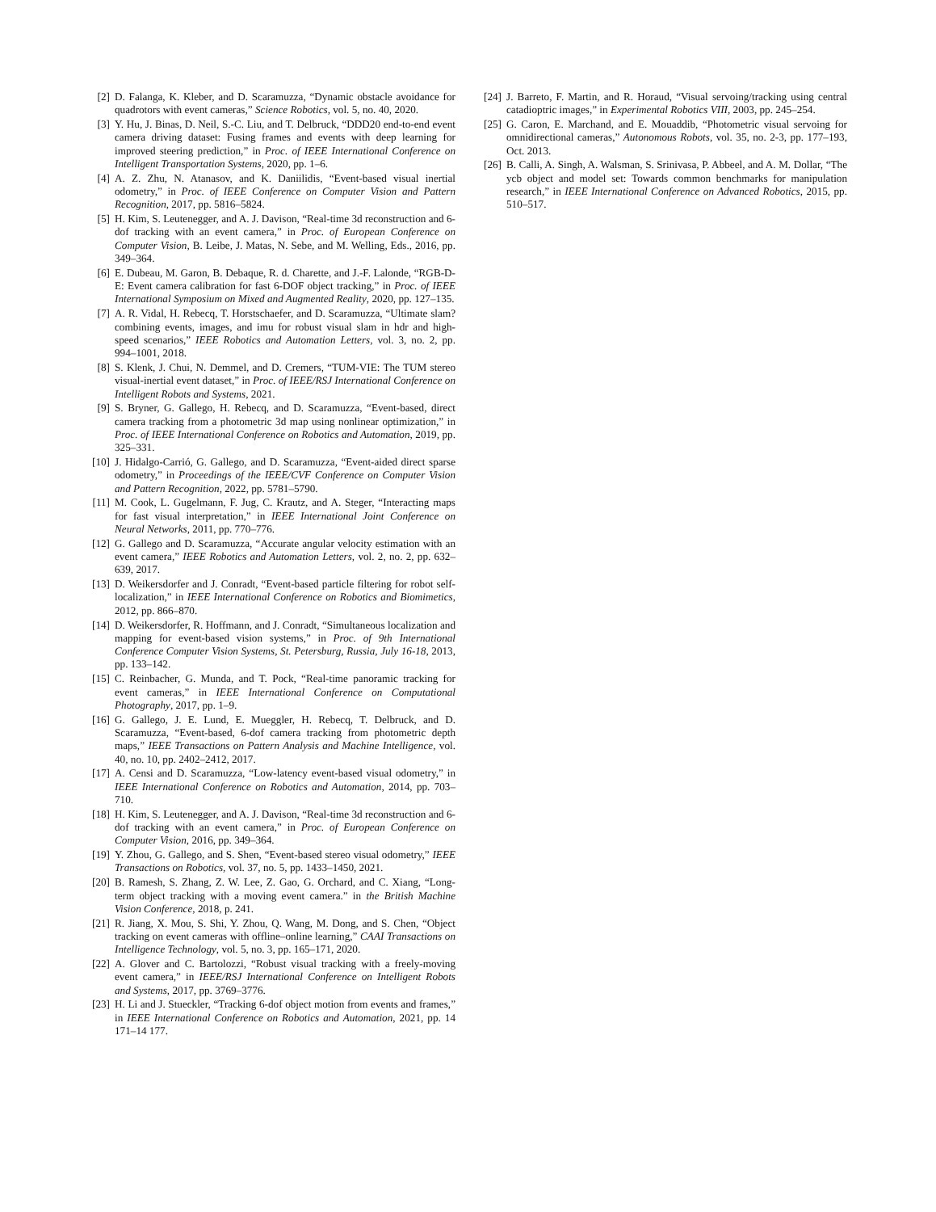[2] D. Falanga, K. Kleber, and D. Scaramuzza, “Dynamic obstacle avoidance for quadrotors with event cameras,” Science Robotics, vol. 5, no. 40, 2020.
[3] Y. Hu, J. Binas, D. Neil, S.-C. Liu, and T. Delbruck, “DDD20 end-to-end event camera driving dataset: Fusing frames and events with deep learning for improved steering prediction,” in Proc. of IEEE International Conference on Intelligent Transportation Systems, 2020, pp. 1–6.
[4] A. Z. Zhu, N. Atanasov, and K. Daniilidis, “Event-based visual inertial odometry,” in Proc. of IEEE Conference on Computer Vision and Pattern Recognition, 2017, pp. 5816–5824.
[5] H. Kim, S. Leutenegger, and A. J. Davison, “Real-time 3d reconstruction and 6-dof tracking with an event camera,” in Proc. of European Conference on Computer Vision, B. Leibe, J. Matas, N. Sebe, and M. Welling, Eds., 2016, pp. 349–364.
[6] E. Dubeau, M. Garon, B. Debaque, R. d. Charette, and J.-F. Lalonde, “RGB-D-E: Event camera calibration for fast 6-DOF object tracking,” in Proc. of IEEE International Symposium on Mixed and Augmented Reality, 2020, pp. 127–135.
[7] A. R. Vidal, H. Rebecq, T. Horstschaefer, and D. Scaramuzza, “Ultimate slam? combining events, images, and imu for robust visual slam in hdr and high-speed scenarios,” IEEE Robotics and Automation Letters, vol. 3, no. 2, pp. 994–1001, 2018.
[8] S. Klenk, J. Chui, N. Demmel, and D. Cremers, “TUM-VIE: The TUM stereo visual-inertial event dataset,” in Proc. of IEEE/RSJ International Conference on Intelligent Robots and Systems, 2021.
[9] S. Bryner, G. Gallego, H. Rebecq, and D. Scaramuzza, “Event-based, direct camera tracking from a photometric 3d map using nonlinear optimization,” in Proc. of IEEE International Conference on Robotics and Automation, 2019, pp. 325–331.
[10] J. Hidalgo-Carrió, G. Gallego, and D. Scaramuzza, “Event-aided direct sparse odometry,” in Proceedings of the IEEE/CVF Conference on Computer Vision and Pattern Recognition, 2022, pp. 5781–5790.
[11] M. Cook, L. Gugelmann, F. Jug, C. Krautz, and A. Steger, “Interacting maps for fast visual interpretation,” in IEEE International Joint Conference on Neural Networks, 2011, pp. 770–776.
[12] G. Gallego and D. Scaramuzza, “Accurate angular velocity estimation with an event camera,” IEEE Robotics and Automation Letters, vol. 2, no. 2, pp. 632–639, 2017.
[13] D. Weikersdorfer and J. Conradt, “Event-based particle filtering for robot self-localization,” in IEEE International Conference on Robotics and Biomimetics, 2012, pp. 866–870.
[14] D. Weikersdorfer, R. Hoffmann, and J. Conradt, “Simultaneous localization and mapping for event-based vision systems,” in Proc. of 9th International Conference Computer Vision Systems, St. Petersburg, Russia, July 16-18, 2013, pp. 133–142.
[15] C. Reinbacher, G. Munda, and T. Pock, “Real-time panoramic tracking for event cameras,” in IEEE International Conference on Computational Photography, 2017, pp. 1–9.
[16] G. Gallego, J. E. Lund, E. Mueggler, H. Rebecq, T. Delbruck, and D. Scaramuzza, “Event-based, 6-dof camera tracking from photometric depth maps,” IEEE Transactions on Pattern Analysis and Machine Intelligence, vol. 40, no. 10, pp. 2402–2412, 2017.
[17] A. Censi and D. Scaramuzza, “Low-latency event-based visual odometry,” in IEEE International Conference on Robotics and Automation, 2014, pp. 703–710.
[18] H. Kim, S. Leutenegger, and A. J. Davison, “Real-time 3d reconstruction and 6-dof tracking with an event camera,” in Proc. of European Conference on Computer Vision, 2016, pp. 349–364.
[19] Y. Zhou, G. Gallego, and S. Shen, “Event-based stereo visual odometry,” IEEE Transactions on Robotics, vol. 37, no. 5, pp. 1433–1450, 2021.
[20] B. Ramesh, S. Zhang, Z. W. Lee, Z. Gao, G. Orchard, and C. Xiang, “Long-term object tracking with a moving event camera.” in the British Machine Vision Conference, 2018, p. 241.
[21] R. Jiang, X. Mou, S. Shi, Y. Zhou, Q. Wang, M. Dong, and S. Chen, “Object tracking on event cameras with offline–online learning,” CAAI Transactions on Intelligence Technology, vol. 5, no. 3, pp. 165–171, 2020.
[22] A. Glover and C. Bartolozzi, “Robust visual tracking with a freely-moving event camera,” in IEEE/RSJ International Conference on Intelligent Robots and Systems, 2017, pp. 3769–3776.
[23] H. Li and J. Stueckler, “Tracking 6-dof object motion from events and frames,” in IEEE International Conference on Robotics and Automation, 2021, pp. 14 171–14 177.
[24] J. Barreto, F. Martin, and R. Horaud, “Visual servoing/tracking using central catadioptric images,” in Experimental Robotics VIII, 2003, pp. 245–254.
[25] G. Caron, E. Marchand, and E. Mouaddib, “Photometric visual servoing for omnidirectional cameras,” Autonomous Robots, vol. 35, no. 2-3, pp. 177–193, Oct. 2013.
[26] B. Calli, A. Singh, A. Walsman, S. Srinivasa, P. Abbeel, and A. M. Dollar, “The ycb object and model set: Towards common benchmarks for manipulation research,” in IEEE International Conference on Advanced Robotics, 2015, pp. 510–517.